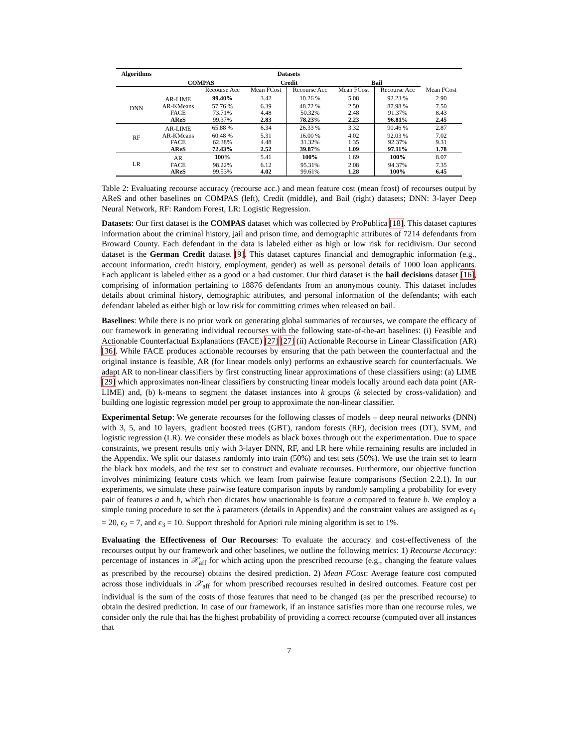| Algorithms | Datasets | | | | | | |
| --- | --- | --- | --- | --- | --- | --- | --- |
| | COMPAS | | Credit | | Bail | | |
| | | Recourse Acc | Mean FCost | Recourse Acc | Mean FCost | Recourse Acc | Mean FCost |
| DNN | AR-LIME | 99.40% | 3.42 | 10.26 % | 5.08 | 92.23 % | 2.90 |
| | AR-KMeans | 57.76 % | 6.39 | 48.72 % | 2.50 | 87.98 % | 7.50 |
| | FACE | 73.71% | 4.48 | 50.32% | 2.48 | 91.37% | 8.43 |
| | AReS | 99.37% | 2.83 | 78.23% | 2.23 | 96.81% | 2.45 |
| RF | AR-LIME | 65.88 % | 6.34 | 26.33 % | 3.32 | 90.46 % | 2.87 |
| | AR-KMeans | 60.48 % | 5.31 | 16.00 % | 4.02 | 92.03 % | 7.02 |
| | FACE | 62.38% | 4.48 | 31.32% | 1.35 | 92.37% | 9.31 |
| | AReS | 72.43% | 2.52 | 39.87% | 1.09 | 97.11% | 1.78 |
| LR | AR | 100% | 5.41 | 100% | 1.69 | 100% | 8.07 |
| | FACE | 98.22% | 6.12 | 95.31% | 2.08 | 94.37% | 7.35 |
| | AReS | 99.53% | 4.02 | 99.61% | 1.28 | 100% | 6.45 |
Table 2: Evaluating recourse accuracy (recourse acc.) and mean feature cost (mean fcost) of recourses output by AReS and other baselines on COMPAS (left), Credit (middle), and Bail (right) datasets; DNN: 3-layer Deep Neural Network, RF: Random Forest, LR: Logistic Regression.
Datasets: Our first dataset is the COMPAS dataset which was collected by ProPublica [18]. This dataset captures information about the criminal history, jail and prison time, and demographic attributes of 7214 defendants from Broward County. Each defendant in the data is labeled either as high or low risk for recidivism. Our second dataset is the German Credit dataset [9]. This dataset captures financial and demographic information (e.g., account information, credit history, employment, gender) as well as personal details of 1000 loan applicants. Each applicant is labeled either as a good or a bad customer. Our third dataset is the bail decisions dataset [16], comprising of information pertaining to 18876 defendants from an anonymous county. This dataset includes details about criminal history, demographic attributes, and personal information of the defendants; with each defendant labeled as either high or low risk for committing crimes when released on bail.
Baselines: While there is no prior work on generating global summaries of recourses, we compare the efficacy of our framework in generating individual recourses with the following state-of-the-art baselines: (i) Feasible and Actionable Counterfactual Explanations (FACE) [27] [27] (ii) Actionable Recourse in Linear Classification (AR) [36]. While FACE produces actionable recourses by ensuring that the path between the counterfactual and the original instance is feasible, AR (for linear models only) performs an exhaustive search for counterfactuals. We adapt AR to non-linear classifiers by first constructing linear approximations of these classifiers using: (a) LIME [29] which approximates non-linear classifiers by constructing linear models locally around each data point (AR-LIME) and, (b) k-means to segment the dataset instances into k groups (k selected by cross-validation) and building one logistic regression model per group to approximate the non-linear classifier.
Experimental Setup: We generate recourses for the following classes of models – deep neural networks (DNN) with 3, 5, and 10 layers, gradient boosted trees (GBT), random forests (RF), decision trees (DT), SVM, and logistic regression (LR). We consider these models as black boxes through out the experimentation. Due to space constraints, we present results only with 3-layer DNN, RF, and LR here while remaining results are included in the Appendix. We split our datasets randomly into train (50%) and test sets (50%). We use the train set to learn the black box models, and the test set to construct and evaluate recourses. Furthermore, our objective function involves minimizing feature costs which we learn from pairwise feature comparisons (Section 2.2.1). In our experiments, we simulate these pairwise feature comparison inputs by randomly sampling a probability for every pair of features a and b, which then dictates how unactionable is feature a compared to feature b. We employ a simple tuning procedure to set the λ parameters (details in Appendix) and the constraint values are assigned as ϵ<sub>1</sub> = 20, ϵ<sub>2</sub> = 7, and ϵ<sub>3</sub> = 10. Support threshold for Apriori rule mining algorithm is set to 1%.
Evaluating the Effectiveness of Our Recourses: To evaluate the accuracy and cost-effectiveness of the recourses output by our framework and other baselines, we outline the following metrics: 1) Recourse Accuracy: percentage of instances in 𝒳<sub>aff</sub> for which acting upon the prescribed recourse (e.g., changing the feature values as prescribed by the recourse) obtains the desired prediction. 2) Mean FCost: Average feature cost computed across those individuals in 𝒳<sub>aff</sub> for whom prescribed recourses resulted in desired outcomes. Feature cost per individual is the sum of the costs of those features that need to be changed (as per the prescribed recourse) to obtain the desired prediction. In case of our framework, if an instance satisfies more than one recourse rules, we consider only the rule that has the highest probability of providing a correct recourse (computed over all instances that
7